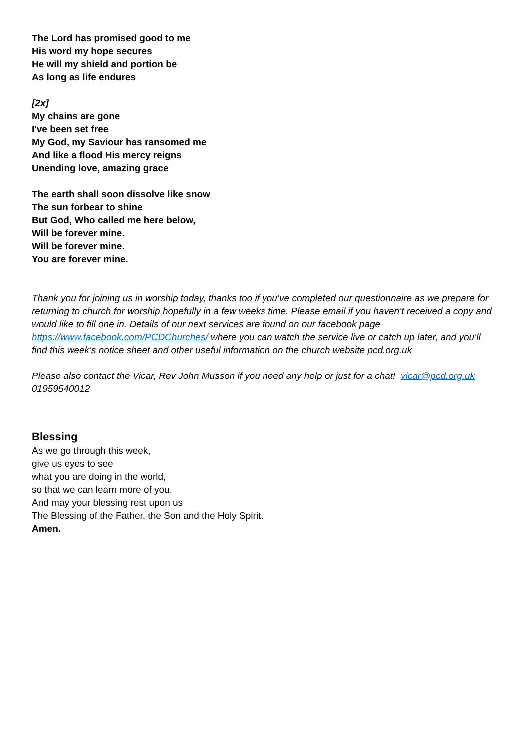The Lord has promised good to me
His word my hope secures
He will my shield and portion be
As long as life endures
[2x]
My chains are gone
I've been set free
My God, my Saviour has ransomed me
And like a flood His mercy reigns
Unending love, amazing grace
The earth shall soon dissolve like snow
The sun forbear to shine
But God, Who called me here below,
Will be forever mine.
Will be forever mine.
You are forever mine.
Thank you for joining us in worship today, thanks too if you’ve completed our questionnaire as we prepare for returning to church for worship hopefully in a few weeks time. Please email if you haven’t received a copy and would like to fill one in. Details of our next services are found on our facebook page https://www.facebook.com/PCDChurches/ where you can watch the service live or catch up later, and you’ll find this week’s notice sheet and other useful information on the church website pcd.org.uk
Please also contact the Vicar, Rev John Musson if you need any help or just for a chat! vicar@pcd.org.uk 01959540012
Blessing
As we go through this week,
give us eyes to see
what you are doing in the world,
so that we can learn more of you.
And may your blessing rest upon us
The Blessing of the Father, the Son and the Holy Spirit.
Amen.